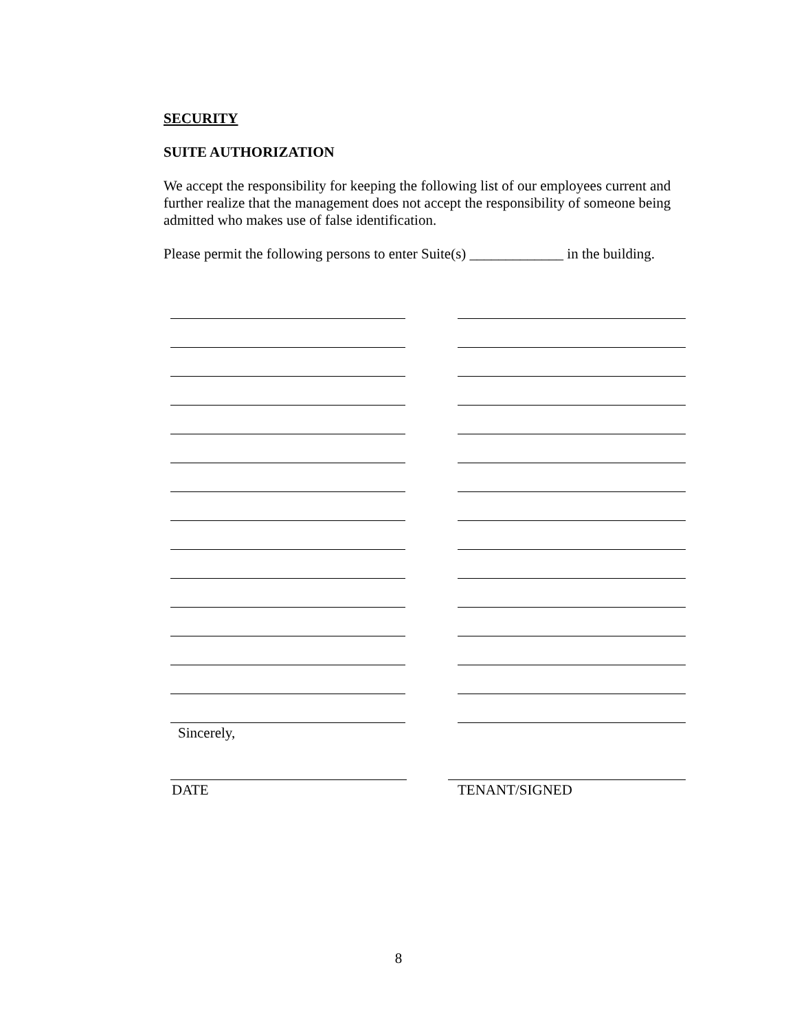SECURITY
SUITE AUTHORIZATION
We accept the responsibility for keeping the following list of our employees current and further realize that the management does not accept the responsibility of someone being admitted who makes use of false identification.
Please permit the following persons to enter Suite(s) _____________ in the building.
Sincerely,
DATE TENANT/SIGNED
8